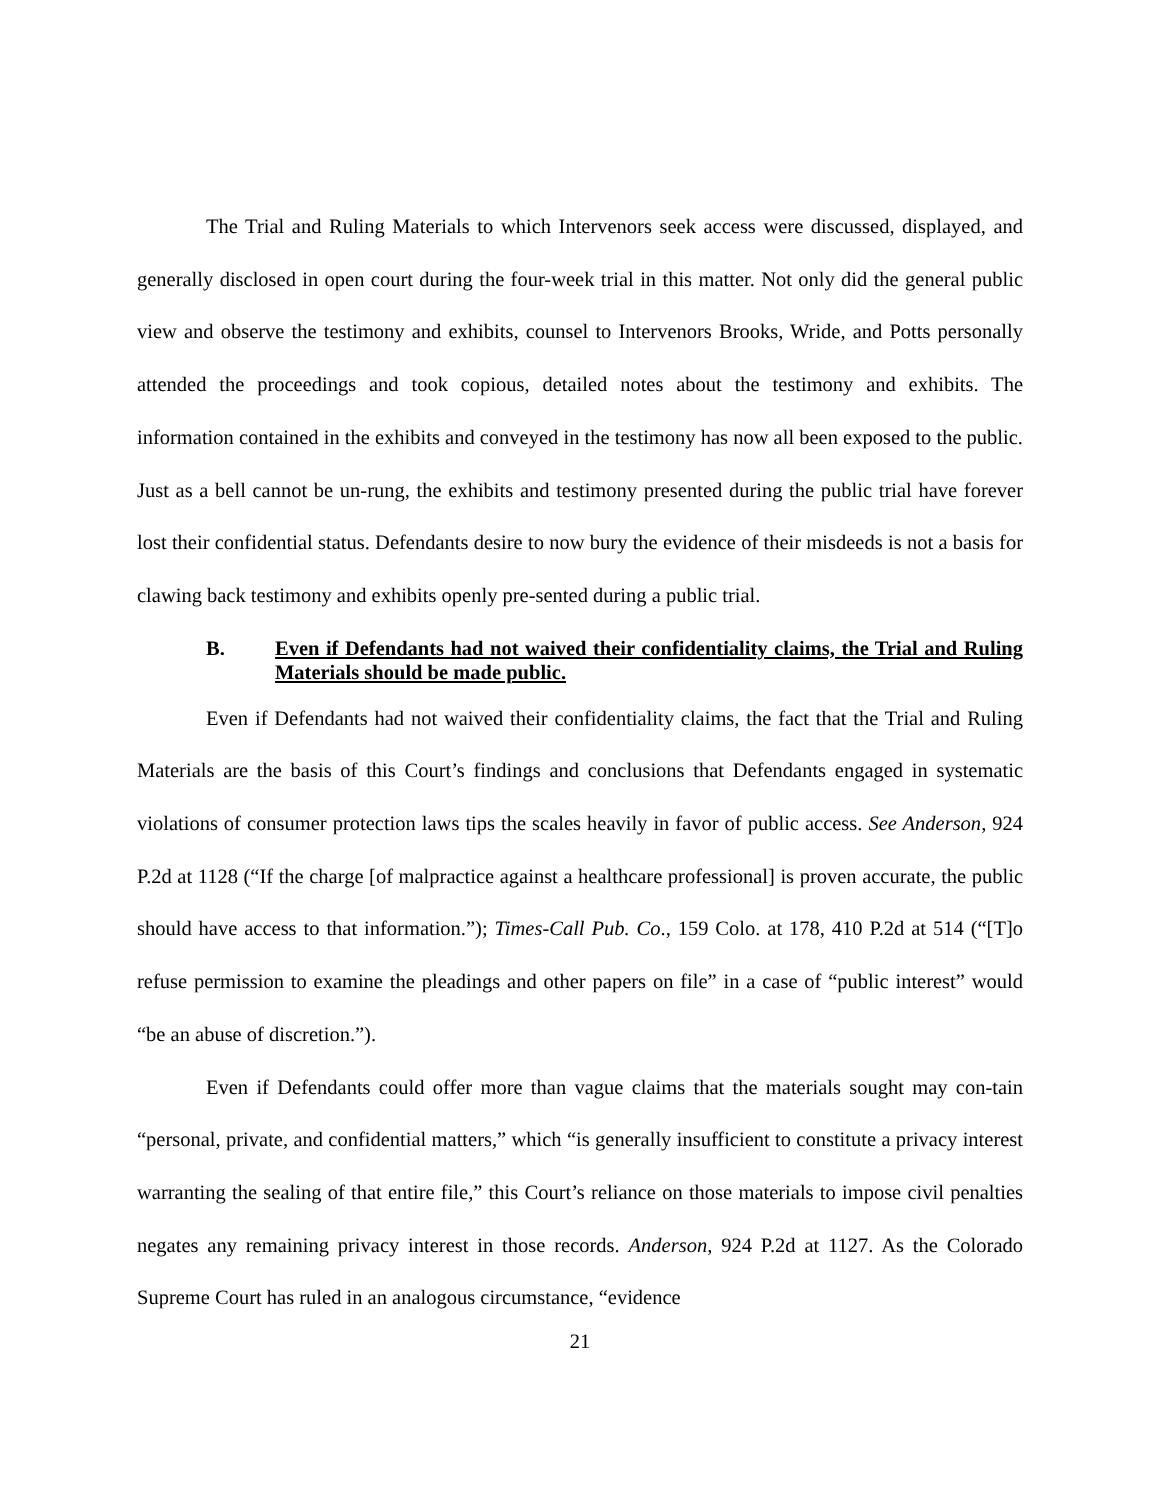The Trial and Ruling Materials to which Intervenors seek access were discussed, displayed, and generally disclosed in open court during the four-week trial in this matter. Not only did the general public view and observe the testimony and exhibits, counsel to Intervenors Brooks, Wride, and Potts personally attended the proceedings and took copious, detailed notes about the testimony and exhibits. The information contained in the exhibits and conveyed in the testimony has now all been exposed to the public. Just as a bell cannot be un-rung, the exhibits and testimony presented during the public trial have forever lost their confidential status. Defendants desire to now bury the evidence of their misdeeds is not a basis for clawing back testimony and exhibits openly pre-sented during a public trial.
B. Even if Defendants had not waived their confidentiality claims, the Trial and Ruling Materials should be made public.
Even if Defendants had not waived their confidentiality claims, the fact that the Trial and Ruling Materials are the basis of this Court’s findings and conclusions that Defendants engaged in systematic violations of consumer protection laws tips the scales heavily in favor of public access. See Anderson, 924 P.2d at 1128 (“If the charge [of malpractice against a healthcare professional] is proven accurate, the public should have access to that information.”); Times-Call Pub. Co., 159 Colo. at 178, 410 P.2d at 514 (“[T]o refuse permission to examine the pleadings and other papers on file” in a case of “public interest” would “be an abuse of discretion.”).
Even if Defendants could offer more than vague claims that the materials sought may con-tain “personal, private, and confidential matters,” which “is generally insufficient to constitute a privacy interest warranting the sealing of that entire file,” this Court’s reliance on those materials to impose civil penalties negates any remaining privacy interest in those records. Anderson, 924 P.2d at 1127. As the Colorado Supreme Court has ruled in an analogous circumstance, “evidence
21